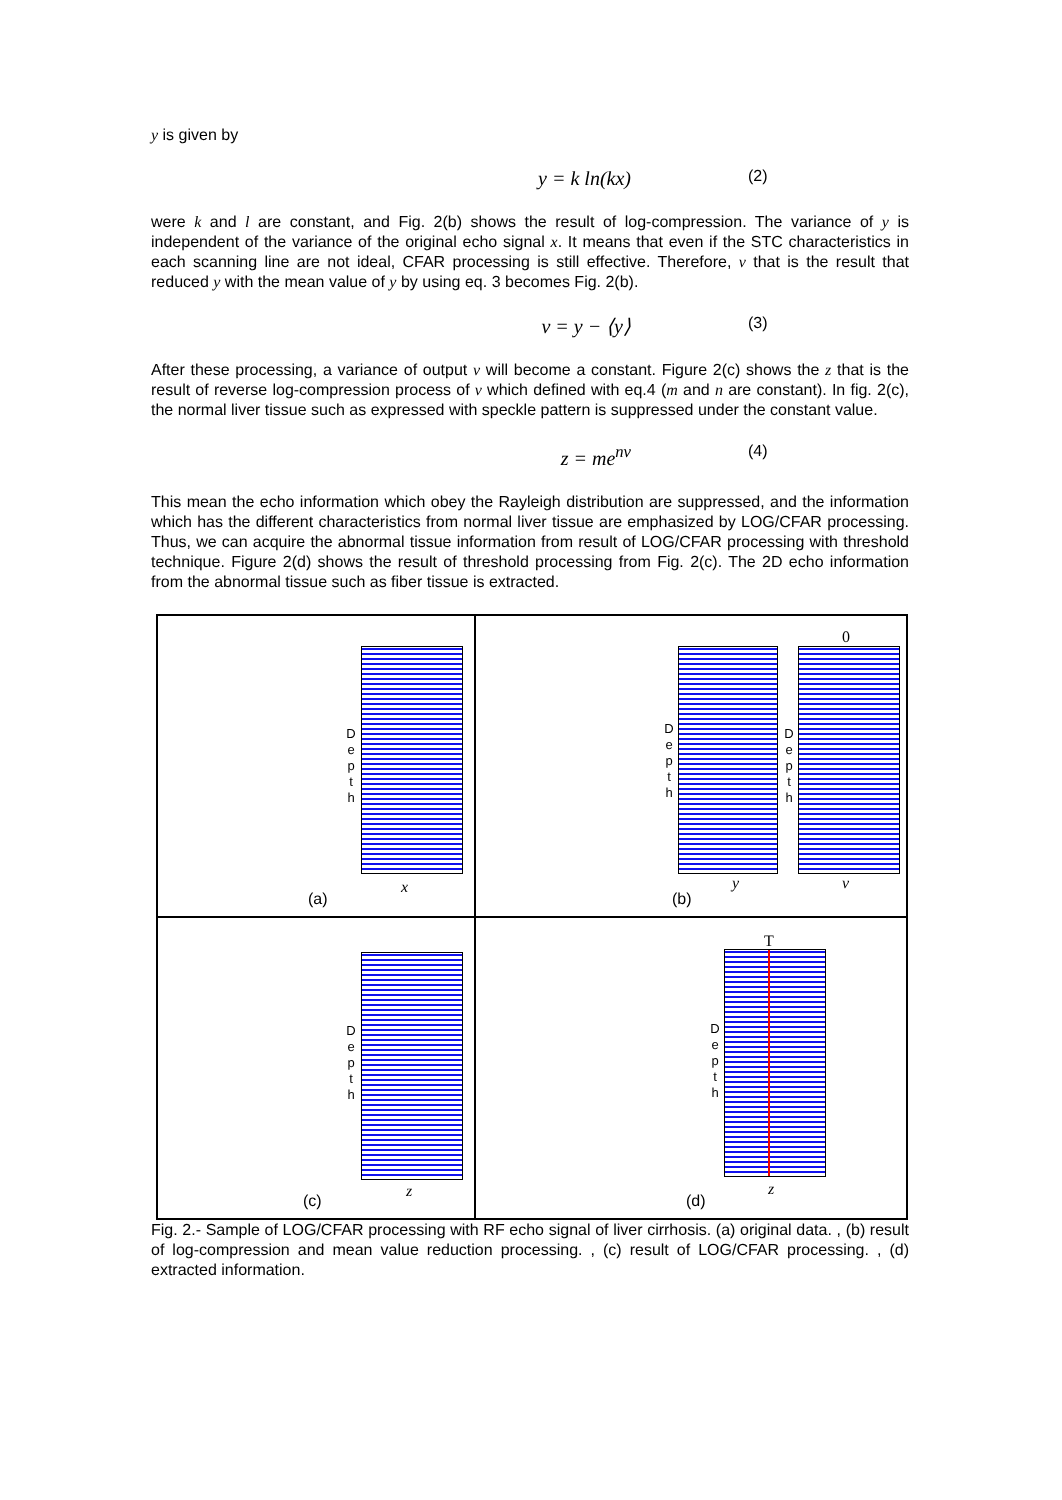y is given by
y = k ln(kx)
(2)
were k and l are constant, and Fig. 2(b) shows the result of log-compression. The variance of y is independent of the variance of the original echo signal x. It means that even if the STC characteristics in each scanning line are not ideal, CFAR processing is still effective. Therefore, v that is the result that reduced y with the mean value of y by using eq. 3 becomes Fig. 2(b).
v = y − ⟨y⟩
(3)
After these processing, a variance of output v will become a constant. Figure 2(c) shows the z that is the result of reverse log-compression process of v which defined with eq.4 (m and n are constant). In fig. 2(c), the normal liver tissue such as expressed with speckle pattern is suppressed under the constant value.
z = me<sup>nv</sup>
(4)
This mean the echo information which obey the Rayleigh distribution are suppressed, and the information which has the different characteristics from normal liver tissue are emphasized by LOG/CFAR processing. Thus, we can acquire the abnormal tissue information from result of LOG/CFAR processing with threshold technique. Figure 2(d) shows the result of threshold processing from Fig. 2(c). The 2D echo information from the abnormal tissue such as fiber tissue is extracted.
D e p t h
x
(a)
D e p t h
y
0
D e p t h
v
(b)
D e p t h
z
(c)
T
D e p t h
z
(d)
Fig. 2.- Sample of LOG/CFAR processing with RF echo signal of liver cirrhosis. (a) original data. , (b) result of log-compression and mean value reduction processing. , (c) result of LOG/CFAR processing. , (d) extracted information.